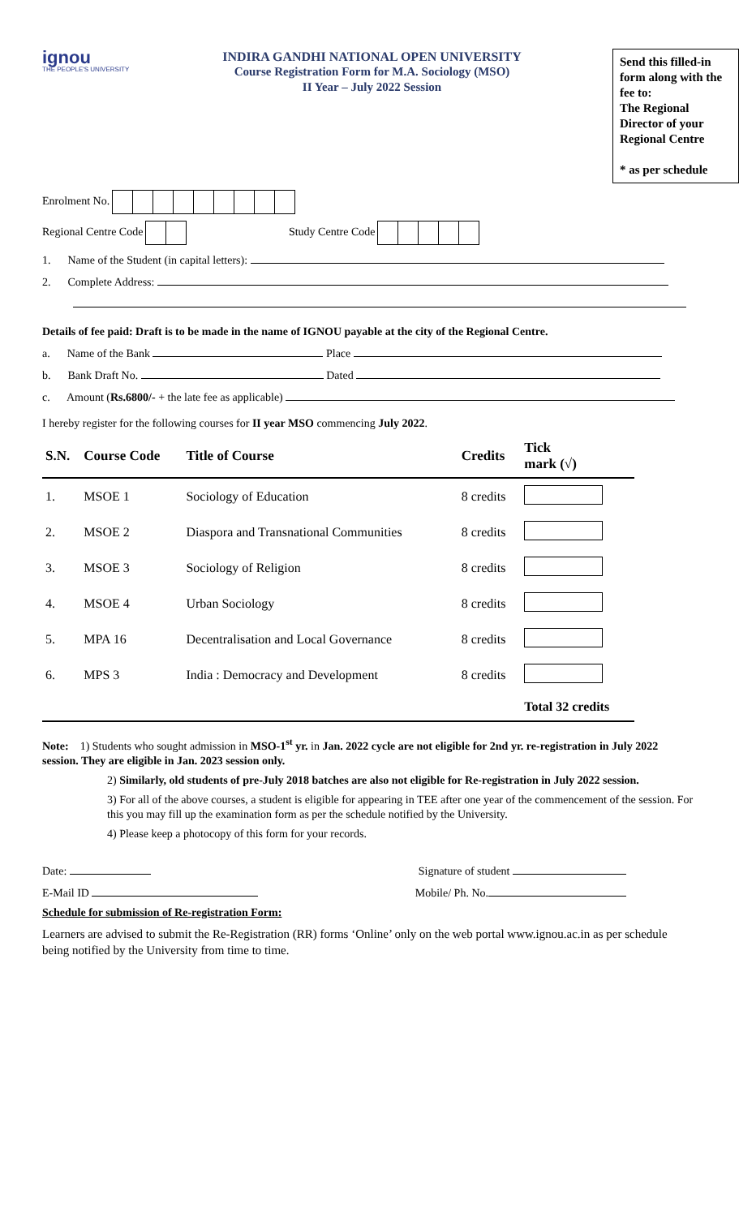ignou
THE PEOPLE'S UNIVERSITY
INDIRA GANDHI NATIONAL OPEN UNIVERSITY
Course Registration Form for M.A. Sociology (MSO)
II Year – July 2022 Session
Send this filled-in form along with the fee to:
The Regional Director of your Regional Centre
* as per schedule
Enrolment No.
Regional Centre Code Study Centre Code
1. Name of the Student (in capital letters):
2. Complete Address:
Details of fee paid: Draft is to be made in the name of IGNOU payable at the city of the Regional Centre.
a. Name of the Bank Place
b. Bank Draft No. Dated
c. Amount (Rs.6800/- + the late fee as applicable)
I hereby register for the following courses for II year MSO commencing July 2022.
| S.N. | Course Code | Title of Course | Credits | Tick mark (√) |
| --- | --- | --- | --- | --- |
| 1. | MSOE 1 | Sociology of Education | 8 credits | |
| 2. | MSOE 2 | Diaspora and Transnational Communities | 8 credits | |
| 3. | MSOE 3 | Sociology of Religion | 8 credits | |
| 4. | MSOE 4 | Urban Sociology | 8 credits | |
| 5. | MPA 16 | Decentralisation and Local Governance | 8 credits | |
| 6. | MPS 3 | India : Democracy and Development | 8 credits | |
| | | | | Total 32 credits |
Note: 1) Students who sought admission in MSO-1<sup>st</sup> yr. in Jan. 2022 cycle are not eligible for 2nd yr. re-registration in July 2022 session. They are eligible in Jan. 2023 session only.
2) Similarly, old students of pre-July 2018 batches are also not eligible for Re-registration in July 2022 session.
3) For all of the above courses, a student is eligible for appearing in TEE after one year of the commencement of the session. For this you may fill up the examination form as per the schedule notified by the University.
4) Please keep a photocopy of this form for your records.
Date: Signature of student
E-Mail ID Mobile/ Ph. No.
Schedule for submission of Re-registration Form:
Learners are advised to submit the Re-Registration (RR) forms ‘Online’ only on the web portal www.ignou.ac.in as per schedule being notified by the University from time to time.